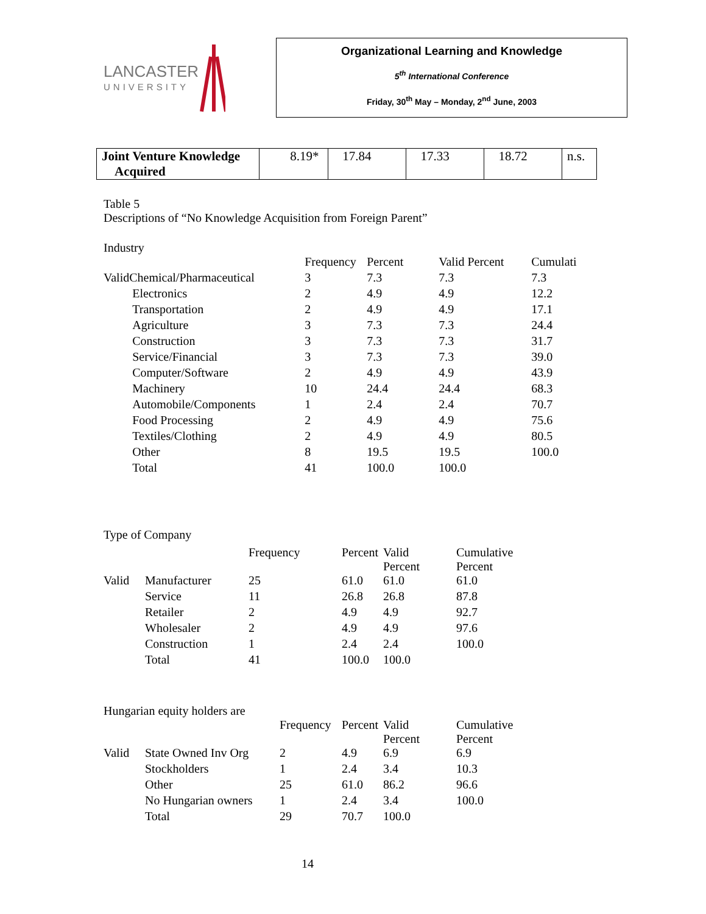LANCASTER
UNIVERSITY
Organizational Learning and Knowledge
5<sup>th</sup> International Conference
Friday, 30<sup>th</sup> May – Monday, 2<sup>nd</sup> June, 2003
| Joint Venture Knowledge Acquired | 8.19* | 17.84 | 17.33 | 18.72 | n.s. |
Table 5
Descriptions of “No Knowledge Acquisition from Foreign Parent”
Industry
| | | Frequency | Percent | Valid Percent | Cumulati |
| Valid | Chemical/Pharmaceutical | 3 | 7.3 | 7.3 | 7.3 |
| | Electronics | 2 | 4.9 | 4.9 | 12.2 |
| | Transportation | 2 | 4.9 | 4.9 | 17.1 |
| | Agriculture | 3 | 7.3 | 7.3 | 24.4 |
| | Construction | 3 | 7.3 | 7.3 | 31.7 |
| | Service/Financial | 3 | 7.3 | 7.3 | 39.0 |
| | Computer/Software | 2 | 4.9 | 4.9 | 43.9 |
| | Machinery | 10 | 24.4 | 24.4 | 68.3 |
| | Automobile/Components | 1 | 2.4 | 2.4 | 70.7 |
| | Food Processing | 2 | 4.9 | 4.9 | 75.6 |
| | Textiles/Clothing | 2 | 4.9 | 4.9 | 80.5 |
| | Other | 8 | 19.5 | 19.5 | 100.0 |
| | Total | 41 | 100.0 | 100.0 | |
Type of Company
| | | Frequency | Percent | Valid Percent | Cumulative Percent |
| Valid | Manufacturer | 25 | 61.0 | 61.0 | 61.0 |
| | Service | 11 | 26.8 | 26.8 | 87.8 |
| | Retailer | 2 | 4.9 | 4.9 | 92.7 |
| | Wholesaler | 2 | 4.9 | 4.9 | 97.6 |
| | Construction | 1 | 2.4 | 2.4 | 100.0 |
| | Total | 41 | 100.0 | 100.0 | |
Hungarian equity holders are
| | | Frequency | Percent | Valid Percent | Cumulative Percent |
| Valid | State Owned Inv Org | 2 | 4.9 | 6.9 | 6.9 |
| | Stockholders | 1 | 2.4 | 3.4 | 10.3 |
| | Other | 25 | 61.0 | 86.2 | 96.6 |
| | No Hungarian owners | 1 | 2.4 | 3.4 | 100.0 |
| | Total | 29 | 70.7 | 100.0 | |
14